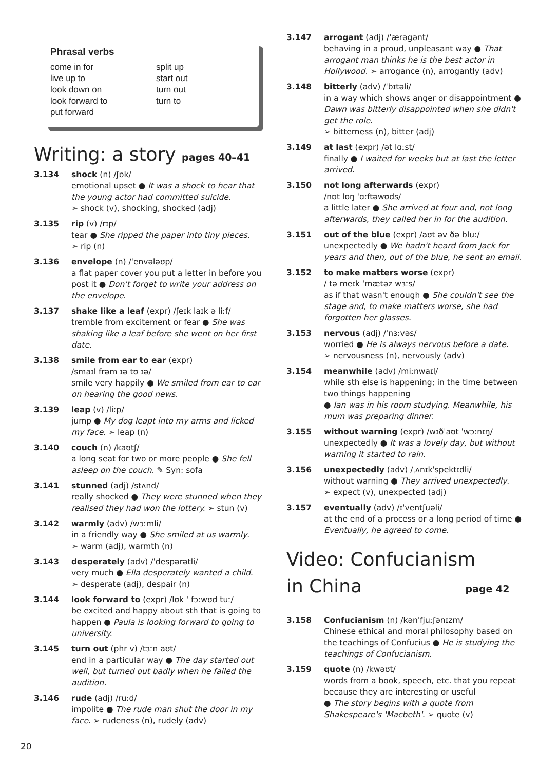Phrasal verbs
come in for
live up to
look down on
look forward to
put forward
split up
start out
turn out
turn to
Writing: a story pages 40–41
3.134 shock (n) /ʃɒk/
emotional upset ● It was a shock to hear that the young actor had committed suicide.
➢ shock (v), shocking, shocked (adj)
3.135 rip (v) /rɪp/
tear ● She ripped the paper into tiny pieces.
➢ rip (n)
3.136 envelope (n) /ˈenvələʊp/
a flat paper cover you put a letter in before you post it ● Don't forget to write your address on the envelope.
3.137 shake like a leaf (expr) /ʃeɪk laɪk ə liːf/
tremble from excitement or fear ● She was shaking like a leaf before she went on her first date.
3.138 smile from ear to ear (expr)
/smaɪl frəm ɪə tʊ ɪə/
smile very happily ● We smiled from ear to ear on hearing the good news.
3.139 leap (v) /liːp/
jump ● My dog leapt into my arms and licked my face. ➢ leap (n)
3.140 couch (n) /kaʊtʃ/
a long seat for two or more people ● She fell asleep on the couch. ✎ Syn: sofa
3.141 stunned (adj) /stʌnd/
really shocked ● They were stunned when they realised they had won the lottery. ➢ stun (v)
3.142 warmly (adv) /wɔːmli/
in a friendly way ● She smiled at us warmly.
➢ warm (adj), warmth (n)
3.143 desperately (adv) /ˈdespərətli/
very much ● Ella desperately wanted a child.
➢ desperate (adj), despair (n)
3.144 look forward to (expr) /lʊk ˈ fɔːwʊd tuː/
be excited and happy about sth that is going to happen ● Paula is looking forward to going to university.
3.145 turn out (phr v) /tɜːn aʊt/
end in a particular way ● The day started out well, but turned out badly when he failed the audition.
3.146 rude (adj) /ruːd/
impolite ● The rude man shut the door in my face. ➢ rudeness (n), rudely (adv)
3.147 arrogant (adj) /ˈærəgənt/
behaving in a proud, unpleasant way ● That arrogant man thinks he is the best actor in Hollywood. ➢ arrogance (n), arrogantly (adv)
3.148 bitterly (adv) /ˈbɪtəli/
in a way which shows anger or disappointment ● Dawn was bitterly disappointed when she didn't get the role.
➢ bitterness (n), bitter (adj)
3.149 at last (expr) /ət lɑːst/
finally ● I waited for weeks but at last the letter arrived.
3.150 not long afterwards (expr)
/nɒt lɒŋ ˈɑːftəwʊds/
a little later ● She arrived at four and, not long afterwards, they called her in for the audition.
3.151 out of the blue (expr) /aʊt əv ðə bluː/
unexpectedly ● We hadn't heard from Jack for years and then, out of the blue, he sent an email.
3.152 to make matters worse (expr)
/ tə meɪk ˈmætəz wɜːs/
as if that wasn't enough ● She couldn't see the stage and, to make matters worse, she had forgotten her glasses.
3.153 nervous (adj) /ˈnɜːvəs/
worried ● He is always nervous before a date.
➢ nervousness (n), nervously (adv)
3.154 meanwhile (adv) /miːnwaɪl/
while sth else is happening; in the time between two things happening
● Ian was in his room studying. Meanwhile, his mum was preparing dinner.
3.155 without warning (expr) /wɪðˈaʊt ˈwɔːnɪŋ/
unexpectedly ● It was a lovely day, but without warning it started to rain.
3.156 unexpectedly (adv) /ˌʌnɪkˈspektɪdli/
without warning ● They arrived unexpectedly.
➢ expect (v), unexpected (adj)
3.157 eventually (adv) /ɪˈventʃuəli/
at the end of a process or a long period of time ● Eventually, he agreed to come.
Video: Confucianism
in China page 42
3.158 Confucianism (n) /kənˈfjuːʃənɪzm/
Chinese ethical and moral philosophy based on the teachings of Confucius ● He is studying the teachings of Confucianism.
3.159 quote (n) /kwəʊt/
words from a book, speech, etc. that you repeat because they are interesting or useful
● The story begins with a quote from Shakespeare's 'Macbeth'. ➢ quote (v)
20